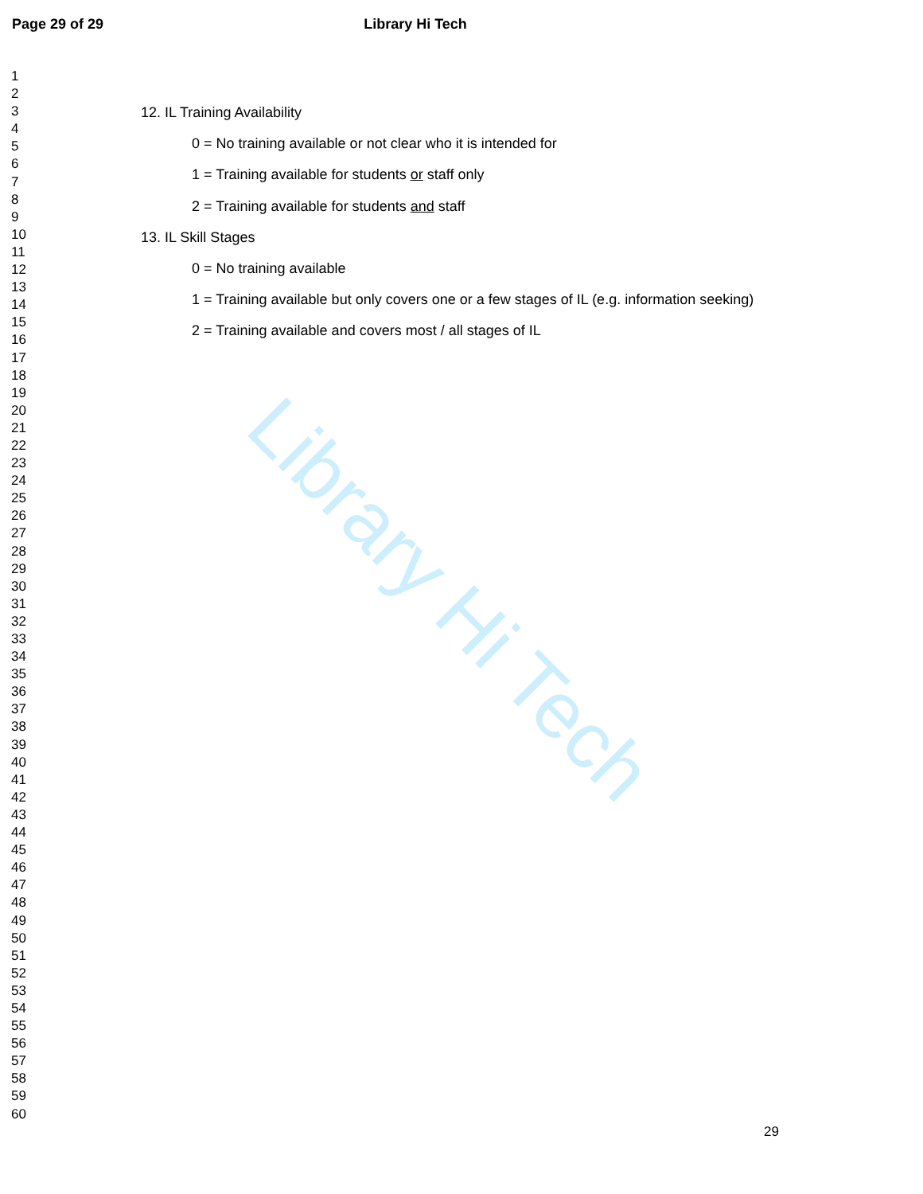Library Hi Tech
Page 29 of 29 Library Hi Tech
1
2
3
4
5
6
7
8
9
10
11
12
13
14
15
16
17
18
19
20
21
22
23
24
25
26
27
28
29
30
31
32
33
34
35
36
37
38
39
40
41
42
43
44
45
46
47
48
49
50
51
52
53
54
55
56
57
58
59
60
12. IL Training Availability
0 = No training available or not clear who it is intended for
1 = Training available for students or staff only
2 = Training available for students and staff
13. IL Skill Stages
0 = No training available
1 = Training available but only covers one or a few stages of IL (e.g. information seeking)
2 = Training available and covers most / all stages of IL
29